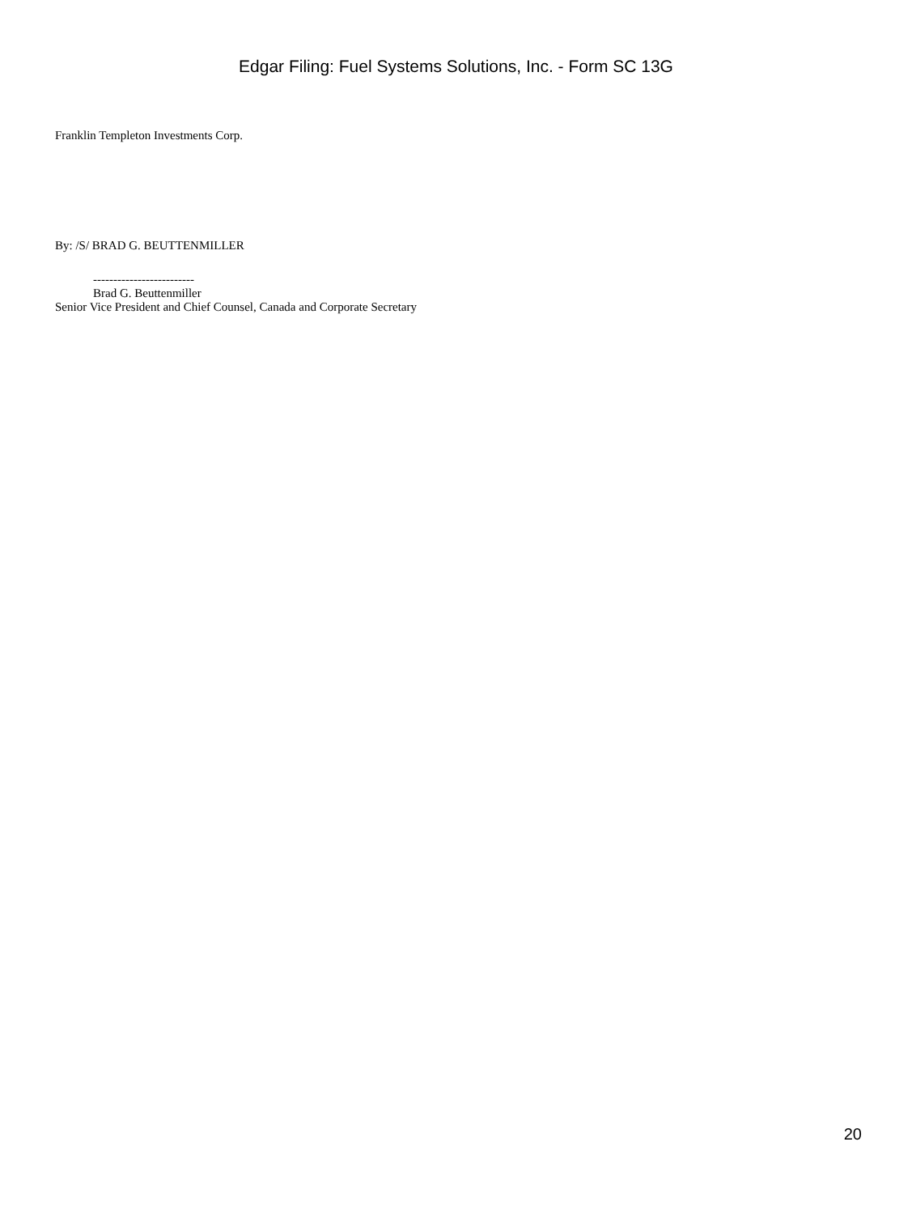Edgar Filing: Fuel Systems Solutions, Inc. - Form SC 13G
Franklin Templeton Investments Corp.
By: /S/ BRAD G. BEUTTENMILLER
-------------------------
Brad G. Beuttenmiller
Senior Vice President and Chief Counsel, Canada and Corporate Secretary
20